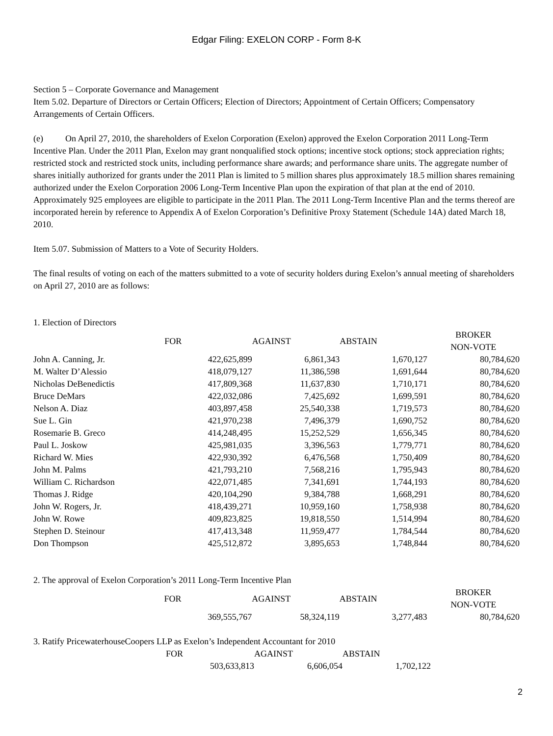Edgar Filing: EXELON CORP - Form 8-K
Section 5 – Corporate Governance and Management
Item 5.02. Departure of Directors or Certain Officers; Election of Directors; Appointment of Certain Officers; Compensatory Arrangements of Certain Officers.
(e) On April 27, 2010, the shareholders of Exelon Corporation (Exelon) approved the Exelon Corporation 2011 Long-Term Incentive Plan. Under the 2011 Plan, Exelon may grant nonqualified stock options; incentive stock options; stock appreciation rights; restricted stock and restricted stock units, including performance share awards; and performance share units. The aggregate number of shares initially authorized for grants under the 2011 Plan is limited to 5 million shares plus approximately 18.5 million shares remaining authorized under the Exelon Corporation 2006 Long-Term Incentive Plan upon the expiration of that plan at the end of 2010. Approximately 925 employees are eligible to participate in the 2011 Plan. The 2011 Long-Term Incentive Plan and the terms thereof are incorporated herein by reference to Appendix A of Exelon Corporation’s Definitive Proxy Statement (Schedule 14A) dated March 18, 2010.
Item 5.07. Submission of Matters to a Vote of Security Holders.
The final results of voting on each of the matters submitted to a vote of security holders during Exelon’s annual meeting of shareholders on April 27, 2010 are as follows:
1. Election of Directors
| | FOR | AGAINST | ABSTAIN | BROKER NON-VOTE |
| --- | --- | --- | --- | --- |
| John A. Canning, Jr. | 422,625,899 | 6,861,343 | 1,670,127 | 80,784,620 |
| M. Walter D’Alessio | 418,079,127 | 11,386,598 | 1,691,644 | 80,784,620 |
| Nicholas DeBenedictis | 417,809,368 | 11,637,830 | 1,710,171 | 80,784,620 |
| Bruce DeMars | 422,032,086 | 7,425,692 | 1,699,591 | 80,784,620 |
| Nelson A. Diaz | 403,897,458 | 25,540,338 | 1,719,573 | 80,784,620 |
| Sue L. Gin | 421,970,238 | 7,496,379 | 1,690,752 | 80,784,620 |
| Rosemarie B. Greco | 414,248,495 | 15,252,529 | 1,656,345 | 80,784,620 |
| Paul L. Joskow | 425,981,035 | 3,396,563 | 1,779,771 | 80,784,620 |
| Richard W. Mies | 422,930,392 | 6,476,568 | 1,750,409 | 80,784,620 |
| John M. Palms | 421,793,210 | 7,568,216 | 1,795,943 | 80,784,620 |
| William C. Richardson | 422,071,485 | 7,341,691 | 1,744,193 | 80,784,620 |
| Thomas J. Ridge | 420,104,290 | 9,384,788 | 1,668,291 | 80,784,620 |
| John W. Rogers, Jr. | 418,439,271 | 10,959,160 | 1,758,938 | 80,784,620 |
| John W. Rowe | 409,823,825 | 19,818,550 | 1,514,994 | 80,784,620 |
| Stephen D. Steinour | 417,413,348 | 11,959,477 | 1,784,544 | 80,784,620 |
| Don Thompson | 425,512,872 | 3,895,653 | 1,748,844 | 80,784,620 |
2. The approval of Exelon Corporation’s 2011 Long-Term Incentive Plan
| | FOR | AGAINST | ABSTAIN | BROKER NON-VOTE |
| --- | --- | --- | --- | --- |
| | 369,555,767 | 58,324,119 | 3,277,483 | 80,784,620 |
3. Ratify PricewaterhouseCoopers LLP as Exelon’s Independent Accountant for 2010
| | FOR | AGAINST | ABSTAIN |
| --- | --- | --- | --- |
| | 503,633,813 | 6,606,054 | 1,702,122 |
2